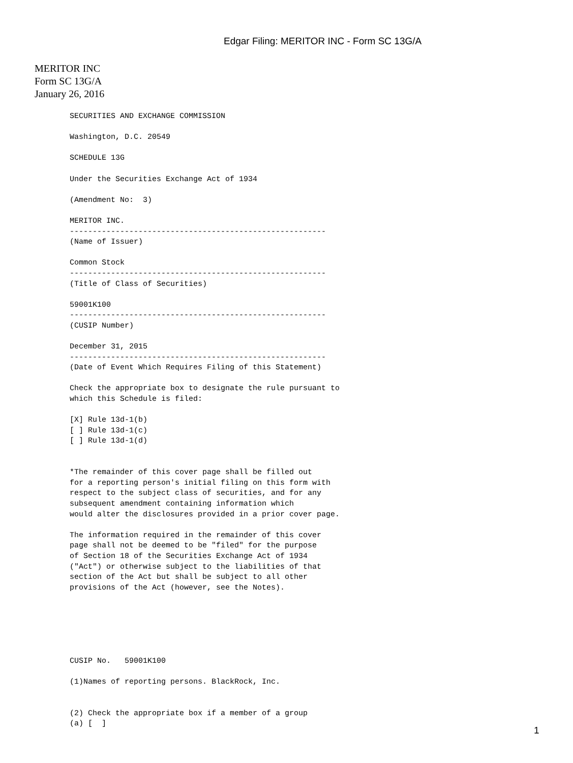Edgar Filing: MERITOR INC - Form SC 13G/A
MERITOR INC
Form SC 13G/A
January 26, 2016
SECURITIES AND EXCHANGE COMMISSION

Washington, D.C. 20549

SCHEDULE 13G

Under the Securities Exchange Act of 1934

(Amendment No:  3)

MERITOR INC.
--------------------------------------------------------
(Name of Issuer)

Common Stock
--------------------------------------------------------
(Title of Class of Securities)

59001K100
--------------------------------------------------------
(CUSIP Number)

December 31, 2015
--------------------------------------------------------
(Date of Event Which Requires Filing of this Statement)

Check the appropriate box to designate the rule pursuant to
which this Schedule is filed:

[X] Rule 13d-1(b)
[ ] Rule 13d-1(c)
[ ] Rule 13d-1(d)


*The remainder of this cover page shall be filled out
for a reporting person's initial filing on this form with
respect to the subject class of securities, and for any
subsequent amendment containing information which
would alter the disclosures provided in a prior cover page.

The information required in the remainder of this cover
page shall not be deemed to be "filed" for the purpose
of Section 18 of the Securities Exchange Act of 1934
("Act") or otherwise subject to the liabilities of that
section of the Act but shall be subject to all other
provisions of the Act (however, see the Notes).






CUSIP No.   59001K100

(1)Names of reporting persons. BlackRock, Inc.


(2) Check the appropriate box if a member of a group
(a) [  ]
1